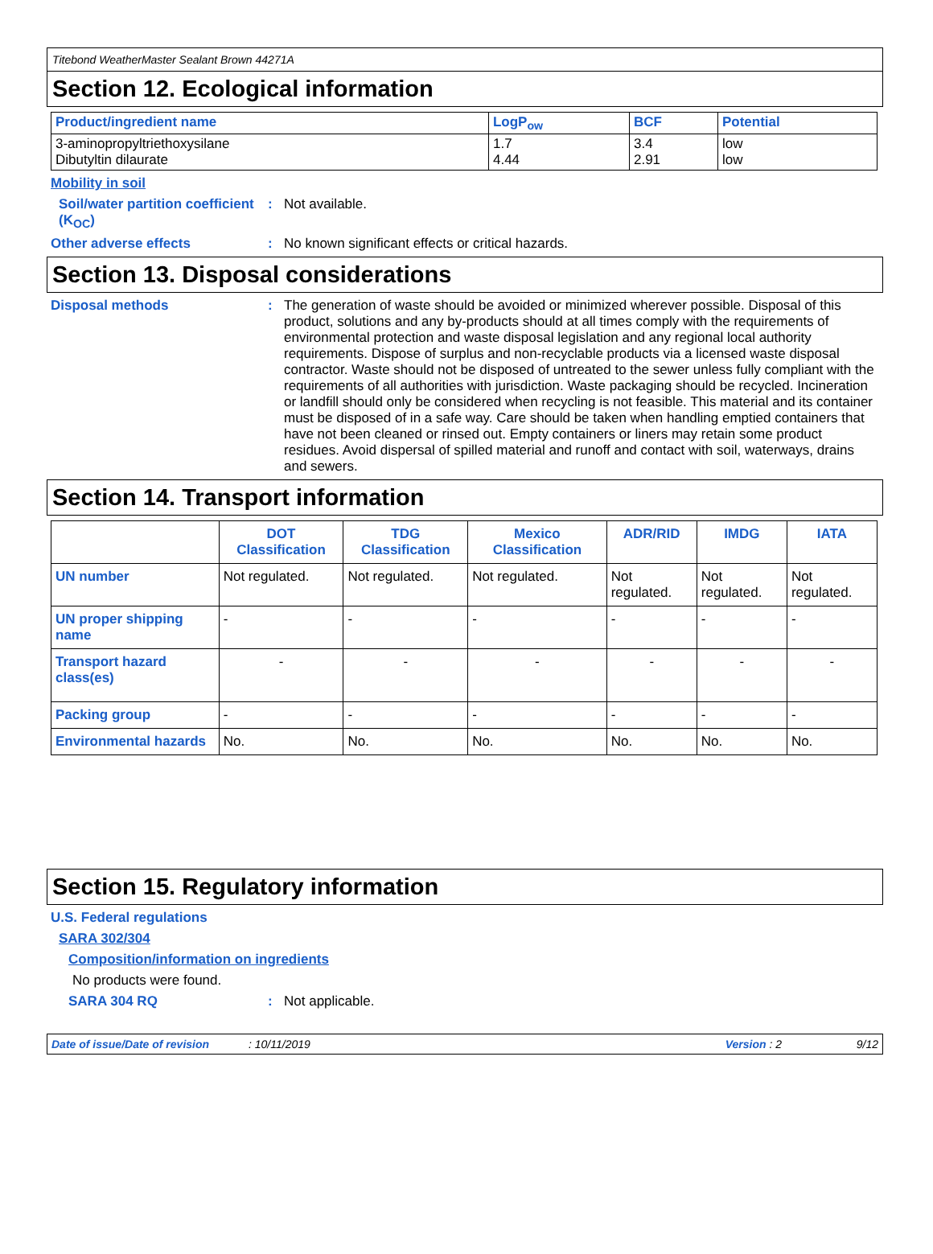Titebond WeatherMaster Sealant Brown 44271A
Section 12. Ecological information
| Product/ingredient name | LogP<sub>ow</sub> | BCF | Potential |
| --- | --- | --- | --- |
| 3-aminopropyltriethoxysilane Dibutyltin dilaurate | 1.7 4.44 | 3.4 2.91 | low low |
Mobility in soil
Soil/water partition coefficient (K<sub>OC</sub>)
: Not available.
Other adverse effects : No known significant effects or critical hazards.
Section 13. Disposal considerations
Disposal methods : The generation of waste should be avoided or minimized wherever possible. Disposal of this product, solutions and any by-products should at all times comply with the requirements of environmental protection and waste disposal legislation and any regional local authority requirements. Dispose of surplus and non-recyclable products via a licensed waste disposal contractor. Waste should not be disposed of untreated to the sewer unless fully compliant with the requirements of all authorities with jurisdiction. Waste packaging should be recycled. Incineration or landfill should only be considered when recycling is not feasible. This material and its container must be disposed of in a safe way. Care should be taken when handling emptied containers that have not been cleaned or rinsed out. Empty containers or liners may retain some product residues. Avoid dispersal of spilled material and runoff and contact with soil, waterways, drains and sewers.
Section 14. Transport information
| | DOT Classification | TDG Classification | Mexico Classification | ADR/RID | IMDG | IATA |
| --- | --- | --- | --- | --- | --- | --- |
| UN number | Not regulated. | Not regulated. | Not regulated. | Not regulated. | Not regulated. | Not regulated. |
| UN proper shipping name | - | - | - | - | - | - |
| Transport hazard class(es) | - | - | - | - | - | - |
| Packing group | - | - | - | - | - | - |
| Environmental hazards | No. | No. | No. | No. | No. | No. |
Section 15. Regulatory information
U.S. Federal regulations
SARA 302/304
Composition/information on ingredients
No products were found.
SARA 304 RQ : Not applicable.
Date of issue/Date of revision: 10/11/2019 Version : 2 9/12